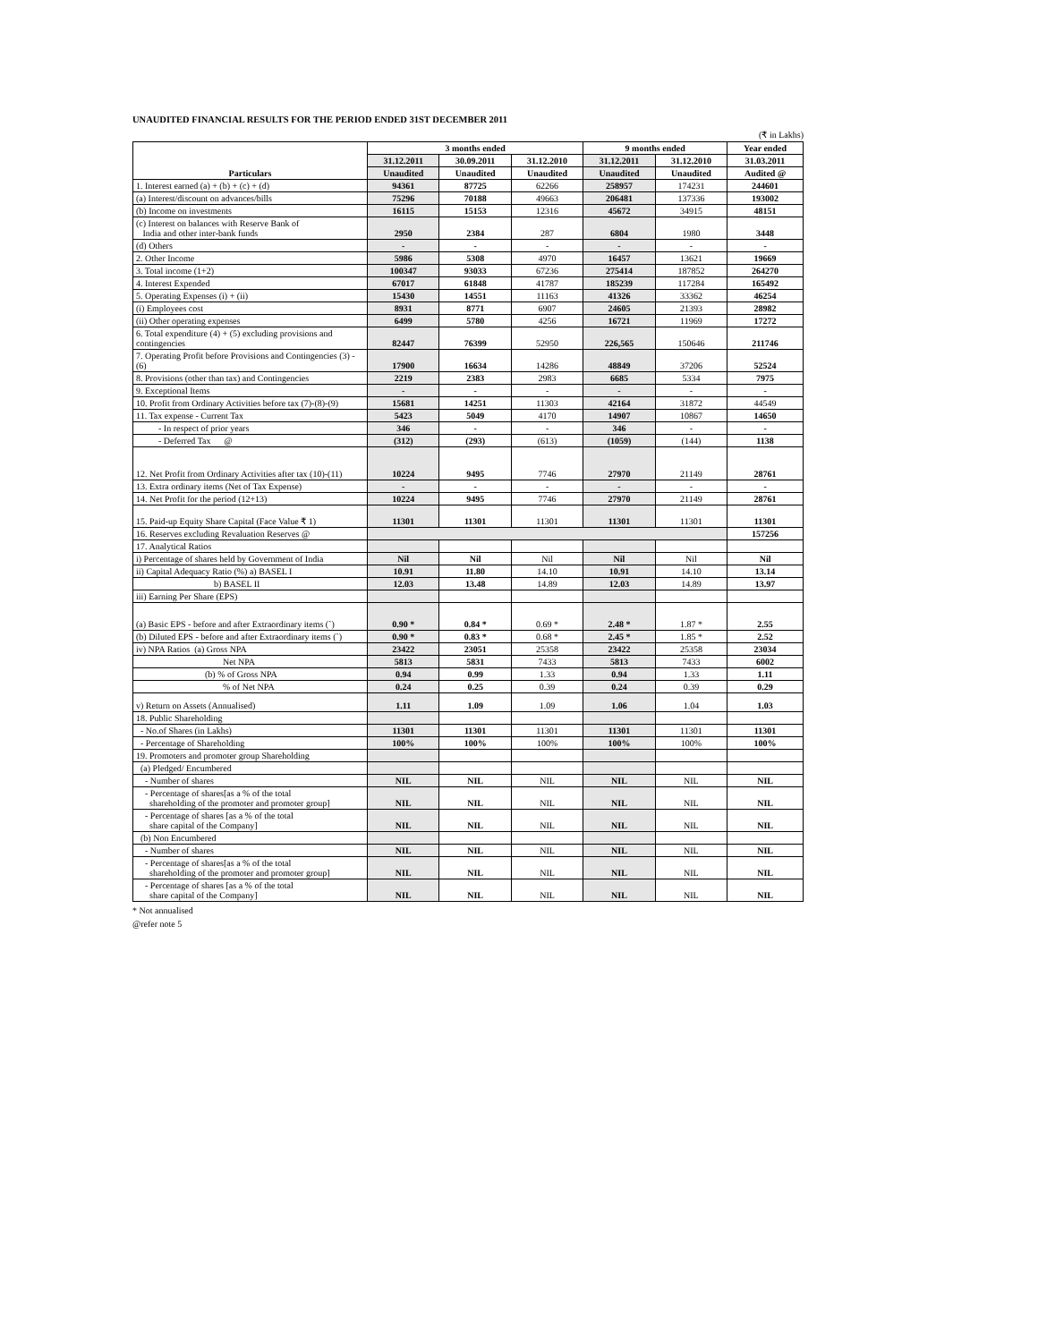UNAUDITED FINANCIAL RESULTS FOR THE PERIOD ENDED 31ST DECEMBER 2011
(₹ in Lakhs)
| Particulars | 3 months ended | | | 9 months ended | | Year ended |
| --- | --- | --- | --- | --- | --- | --- |
| | 31.12.2011 | 30.09.2011 | 31.12.2010 | 31.12.2011 | 31.12.2010 | 31.03.2011 |
| | Unaudited | Unaudited | Unaudited | Unaudited | Unaudited | Audited @ |
| 1. Interest earned (a) + (b) + (c) + (d) | 94361 | 87725 | 62266 | 258957 | 174231 | 244601 |
| (a) Interest/discount on advances/bills | 75296 | 70188 | 49663 | 206481 | 137336 | 193002 |
| (b) Income on investments | 16115 | 15153 | 12316 | 45672 | 34915 | 48151 |
| (c) Interest on balances with Reserve Bank of India and other inter-bank funds | 2950 | 2384 | 287 | 6804 | 1980 | 3448 |
| (d) Others | - | - | - | - | - | - |
| 2. Other Income | 5986 | 5308 | 4970 | 16457 | 13621 | 19669 |
| 3. Total income (1+2) | 100347 | 93033 | 67236 | 275414 | 187852 | 264270 |
| 4. Interest Expended | 67017 | 61848 | 41787 | 185239 | 117284 | 165492 |
| 5. Operating Expenses (i) + (ii) | 15430 | 14551 | 11163 | 41326 | 33362 | 46254 |
| (i) Employees cost | 8931 | 8771 | 6907 | 24605 | 21393 | 28982 |
| (ii) Other operating expenses | 6499 | 5780 | 4256 | 16721 | 11969 | 17272 |
| 6. Total expenditure (4) + (5) excluding provisions and contingencies | 82447 | 76399 | 52950 | 226,565 | 150646 | 211746 |
| 7. Operating Profit before Provisions and Contingencies (3) - (6) | 17900 | 16634 | 14286 | 48849 | 37206 | 52524 |
| 8. Provisions (other than tax) and Contingencies | 2219 | 2383 | 2983 | 6685 | 5334 | 7975 |
| 9. Exceptional Items | - | - | - | - | - | - |
| 10. Profit from Ordinary Activities before tax (7)-(8)-(9) | 15681 | 14251 | 11303 | 42164 | 31872 | 44549 |
| 11. Tax expense - Current Tax | 5423 | 5049 | 4170 | 14907 | 10867 | 14650 |
| - In respect of prior years | 346 | - | - | 346 | - | - |
| - Deferred Tax @ | (312) | (293) | (613) | (1059) | (144) | 1138 |
| 12. Net Profit from Ordinary Activities after tax (10)-(11) | 10224 | 9495 | 7746 | 27970 | 21149 | 28761 |
| 13. Extra ordinary items (Net of Tax Expense) | - | - | - | - | - | - |
| 14. Net Profit for the period (12+13) | 10224 | 9495 | 7746 | 27970 | 21149 | 28761 |
| 15. Paid-up Equity Share Capital (Face Value ₹ 1) | 11301 | 11301 | 11301 | 11301 | 11301 | 11301 |
| 16. Reserves excluding Revaluation Reserves @ | | | | | | 157256 |
| 17. Analytical Ratios | | | | | | |
| i) Percentage of shares held by Government of India | Nil | Nil | Nil | Nil | Nil | Nil |
| ii) Capital Adequacy Ratio (%) a) BASEL I | 10.91 | 11.80 | 14.10 | 10.91 | 14.10 | 13.14 |
| b) BASEL II | 12.03 | 13.48 | 14.89 | 12.03 | 14.89 | 13.97 |
| iii) Earning Per Share (EPS) | | | | | | |
| (a) Basic EPS - before and after Extraordinary items (`) | 0.90 * | 0.84 * | 0.69 * | 2.48 * | 1.87 * | 2.55 |
| (b) Diluted EPS - before and after Extraordinary items (`) | 0.90 * | 0.83 * | 0.68 * | 2.45 * | 1.85 * | 2.52 |
| iv) NPA Ratios (a) Gross NPA | 23422 | 23051 | 25358 | 23422 | 25358 | 23034 |
| Net NPA | 5813 | 5831 | 7433 | 5813 | 7433 | 6002 |
| (b) % of Gross NPA | 0.94 | 0.99 | 1.33 | 0.94 | 1.33 | 1.11 |
| % of Net NPA | 0.24 | 0.25 | 0.39 | 0.24 | 0.39 | 0.29 |
| v) Return on Assets (Annualised) | 1.11 | 1.09 | 1.09 | 1.06 | 1.04 | 1.03 |
| 18. Public Shareholding | | | | | | |
| - No.of Shares (in Lakhs) | 11301 | 11301 | 11301 | 11301 | 11301 | 11301 |
| - Percentage of Shareholding | 100% | 100% | 100% | 100% | 100% | 100% |
| 19. Promoters and promoter group Shareholding | | | | | | |
| (a) Pledged/ Encumbered | | | | | | |
| - Number of shares | NIL | NIL | NIL | NIL | NIL | NIL |
| - Percentage of shares[as a % of the total shareholding of the promoter and promoter group] | NIL | NIL | NIL | NIL | NIL | NIL |
| - Percentage of shares [as a % of the total share capital of the Company] | NIL | NIL | NIL | NIL | NIL | NIL |
| (b) Non Encumbered | | | | | | |
| - Number of shares | NIL | NIL | NIL | NIL | NIL | NIL |
| - Percentage of shares[as a % of the total shareholding of the promoter and promoter group] | NIL | NIL | NIL | NIL | NIL | NIL |
| - Percentage of shares [as a % of the total share capital of the Company] | NIL | NIL | NIL | NIL | NIL | NIL |
* Not annualised
@refer note 5